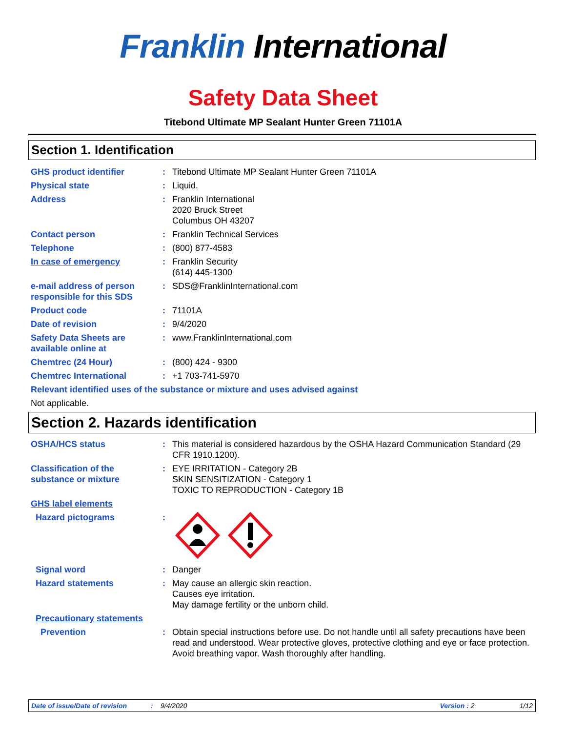Franklin International
Safety Data Sheet
Titebond Ultimate MP Sealant Hunter Green 71101A
Section 1. Identification
| GHS product identifier | : | Titebond Ultimate MP Sealant Hunter Green 71101A |
| Physical state | : | Liquid. |
| Address | : | Franklin International 2020 Bruck Street Columbus OH 43207 |
| Contact person | : | Franklin Technical Services |
| Telephone | : | (800) 877-4583 |
| In case of emergency | : | Franklin Security (614) 445-1300 |
| e-mail address of person responsible for this SDS | : | SDS@FranklinInternational.com |
| Product code | : | 71101A |
| Date of revision | : | 9/4/2020 |
| Safety Data Sheets are available online at | : | www.FranklinInternational.com |
| Chemtrec (24 Hour) | : | (800) 424 - 9300 |
| Chemtrec International | : | +1 703-741-5970 |
| Relevant identified uses of the substance or mixture and uses advised against | | |
| Not applicable. | | |
Section 2. Hazards identification
| OSHA/HCS status | : | This material is considered hazardous by the OSHA Hazard Communication Standard (29 CFR 1910.1200). |
| Classification of the substance or mixture | : | EYE IRRITATION - Category 2B SKIN SENSITIZATION - Category 1 TOXIC TO REPRODUCTION - Category 1B |
| GHS label elements | | |
| Hazard pictograms | : | |
| Signal word | : | Danger |
| Hazard statements | : | May cause an allergic skin reaction. Causes eye irritation. May damage fertility or the unborn child. |
| Precautionary statements | | |
| Prevention | : | Obtain special instructions before use. Do not handle until all safety precautions have been read and understood. Wear protective gloves, protective clothing and eye or face protection. Avoid breathing vapor. Wash thoroughly after handling. |
Date of issue/Date of revision: 9/4/2020 Version : 2 1/12